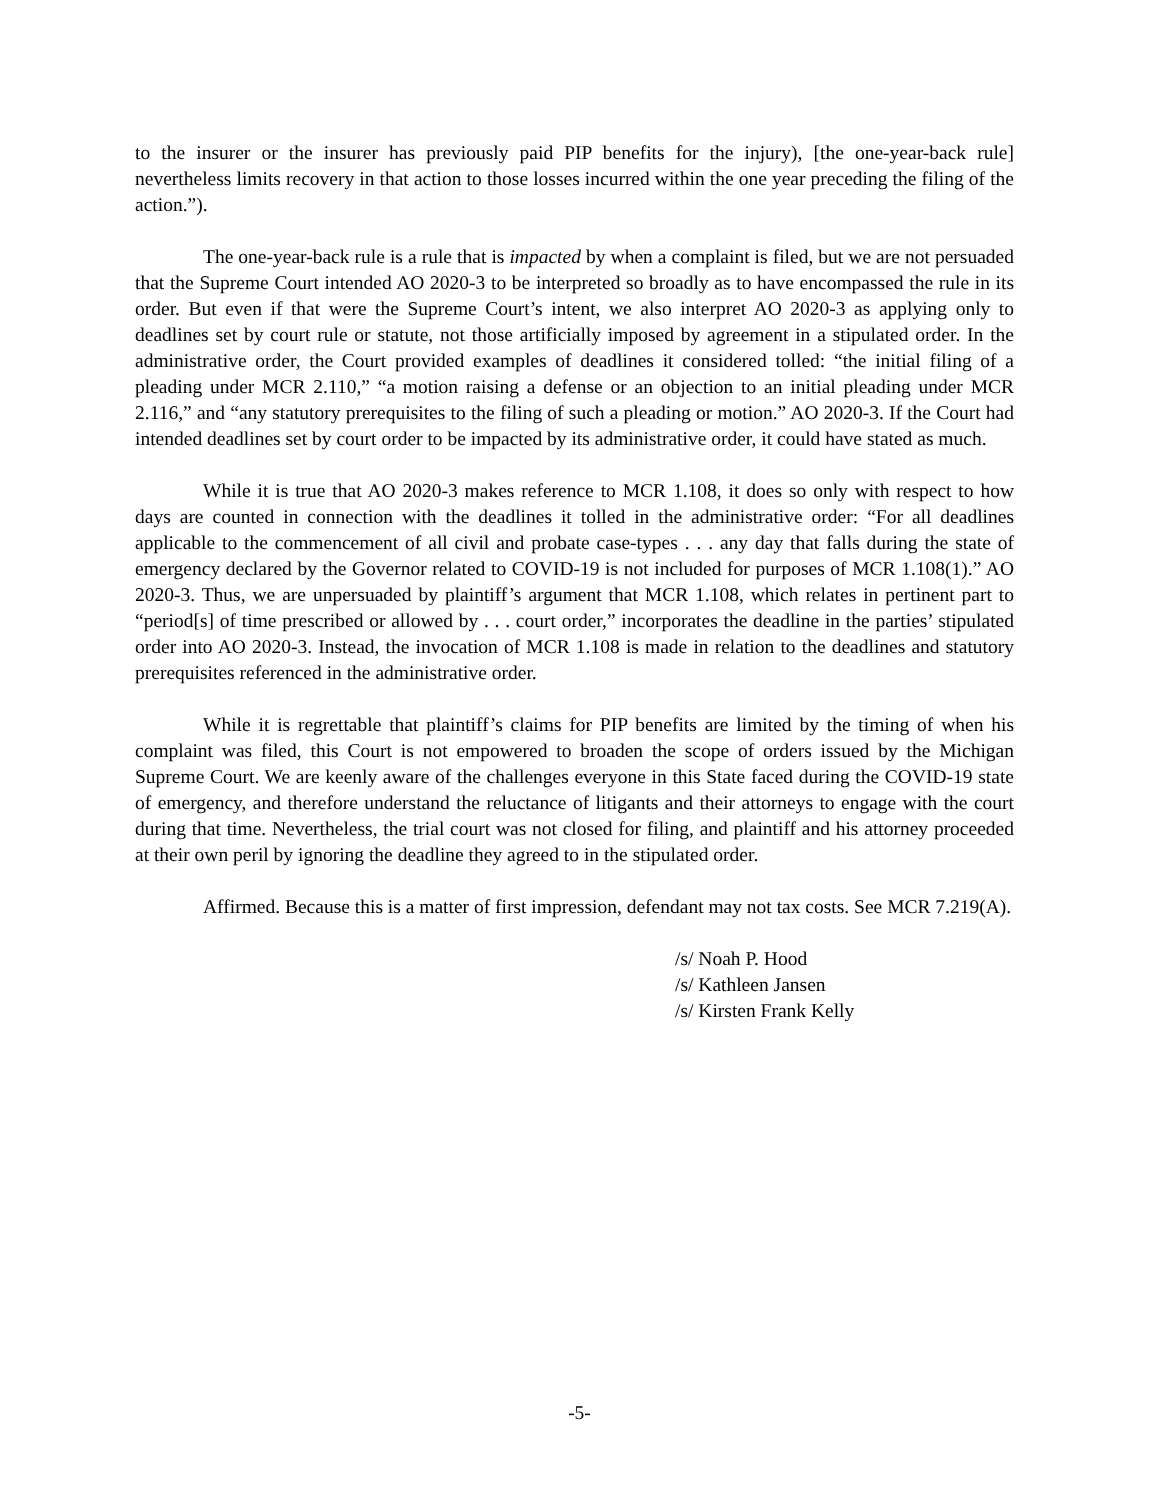to the insurer or the insurer has previously paid PIP benefits for the injury), [the one-year-back rule] nevertheless limits recovery in that action to those losses incurred within the one year preceding the filing of the action.”).
The one-year-back rule is a rule that is impacted by when a complaint is filed, but we are not persuaded that the Supreme Court intended AO 2020-3 to be interpreted so broadly as to have encompassed the rule in its order. But even if that were the Supreme Court’s intent, we also interpret AO 2020-3 as applying only to deadlines set by court rule or statute, not those artificially imposed by agreement in a stipulated order. In the administrative order, the Court provided examples of deadlines it considered tolled: “the initial filing of a pleading under MCR 2.110,” “a motion raising a defense or an objection to an initial pleading under MCR 2.116,” and “any statutory prerequisites to the filing of such a pleading or motion.” AO 2020-3. If the Court had intended deadlines set by court order to be impacted by its administrative order, it could have stated as much.
While it is true that AO 2020-3 makes reference to MCR 1.108, it does so only with respect to how days are counted in connection with the deadlines it tolled in the administrative order: “For all deadlines applicable to the commencement of all civil and probate case-types . . . any day that falls during the state of emergency declared by the Governor related to COVID-19 is not included for purposes of MCR 1.108(1).” AO 2020-3. Thus, we are unpersuaded by plaintiff’s argument that MCR 1.108, which relates in pertinent part to “period[s] of time prescribed or allowed by . . . court order,” incorporates the deadline in the parties’ stipulated order into AO 2020-3. Instead, the invocation of MCR 1.108 is made in relation to the deadlines and statutory prerequisites referenced in the administrative order.
While it is regrettable that plaintiff’s claims for PIP benefits are limited by the timing of when his complaint was filed, this Court is not empowered to broaden the scope of orders issued by the Michigan Supreme Court. We are keenly aware of the challenges everyone in this State faced during the COVID-19 state of emergency, and therefore understand the reluctance of litigants and their attorneys to engage with the court during that time. Nevertheless, the trial court was not closed for filing, and plaintiff and his attorney proceeded at their own peril by ignoring the deadline they agreed to in the stipulated order.
Affirmed. Because this is a matter of first impression, defendant may not tax costs. See MCR 7.219(A).
/s/ Noah P. Hood
/s/ Kathleen Jansen
/s/ Kirsten Frank Kelly
-5-